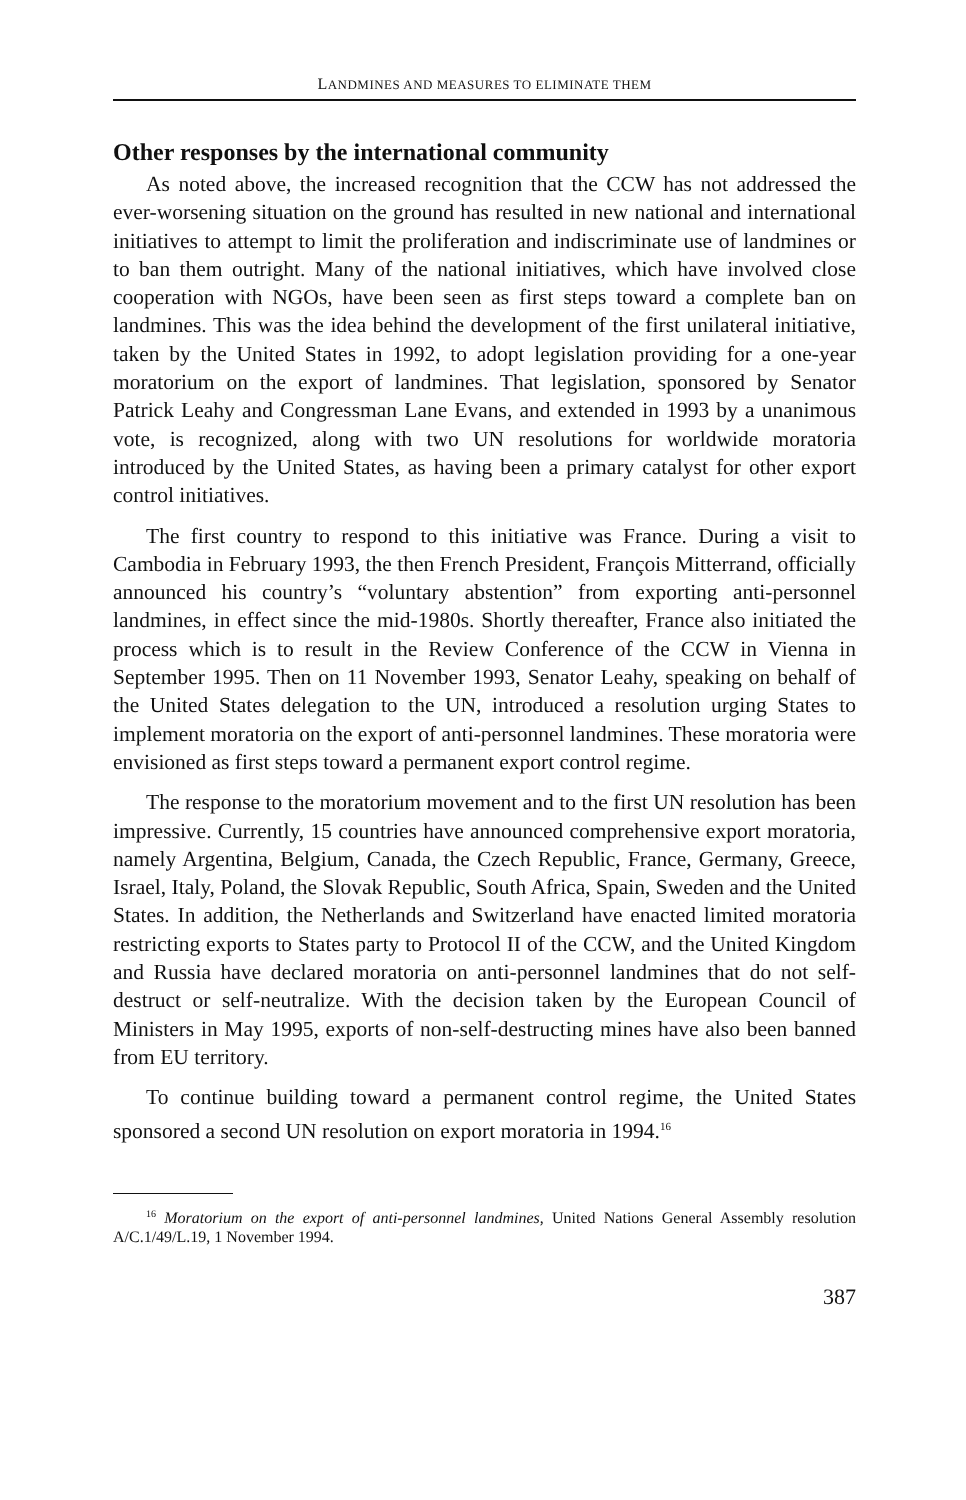LANDMINES AND MEASURES TO ELIMINATE THEM
Other responses by the international community
As noted above, the increased recognition that the CCW has not addressed the ever-worsening situation on the ground has resulted in new national and international initiatives to attempt to limit the proliferation and indiscriminate use of landmines or to ban them outright. Many of the national initiatives, which have involved close cooperation with NGOs, have been seen as first steps toward a complete ban on landmines. This was the idea behind the development of the first unilateral initiative, taken by the United States in 1992, to adopt legislation providing for a one-year moratorium on the export of landmines. That legislation, sponsored by Senator Patrick Leahy and Congressman Lane Evans, and extended in 1993 by a unanimous vote, is recognized, along with two UN resolutions for worldwide moratoria introduced by the United States, as having been a primary catalyst for other export control initiatives.
The first country to respond to this initiative was France. During a visit to Cambodia in February 1993, the then French President, François Mitterrand, officially announced his country’s “voluntary abstention” from exporting anti-personnel landmines, in effect since the mid-1980s. Shortly thereafter, France also initiated the process which is to result in the Review Conference of the CCW in Vienna in September 1995. Then on 11 November 1993, Senator Leahy, speaking on behalf of the United States delegation to the UN, introduced a resolution urging States to implement moratoria on the export of anti-personnel landmines. These moratoria were envisioned as first steps toward a permanent export control regime.
The response to the moratorium movement and to the first UN resolution has been impressive. Currently, 15 countries have announced comprehensive export moratoria, namely Argentina, Belgium, Canada, the Czech Republic, France, Germany, Greece, Israel, Italy, Poland, the Slovak Republic, South Africa, Spain, Sweden and the United States. In addition, the Netherlands and Switzerland have enacted limited moratoria restricting exports to States party to Protocol II of the CCW, and the United Kingdom and Russia have declared moratoria on anti-personnel landmines that do not self-destruct or self-neutralize. With the decision taken by the European Council of Ministers in May 1995, exports of non-self-destructing mines have also been banned from EU territory.
To continue building toward a permanent control regime, the United States sponsored a second UN resolution on export moratoria in 1994.<sup>16</sup>
<sup>16</sup> Moratorium on the export of anti-personnel landmines, United Nations General Assembly resolution A/C.1/49/L.19, 1 November 1994.
387